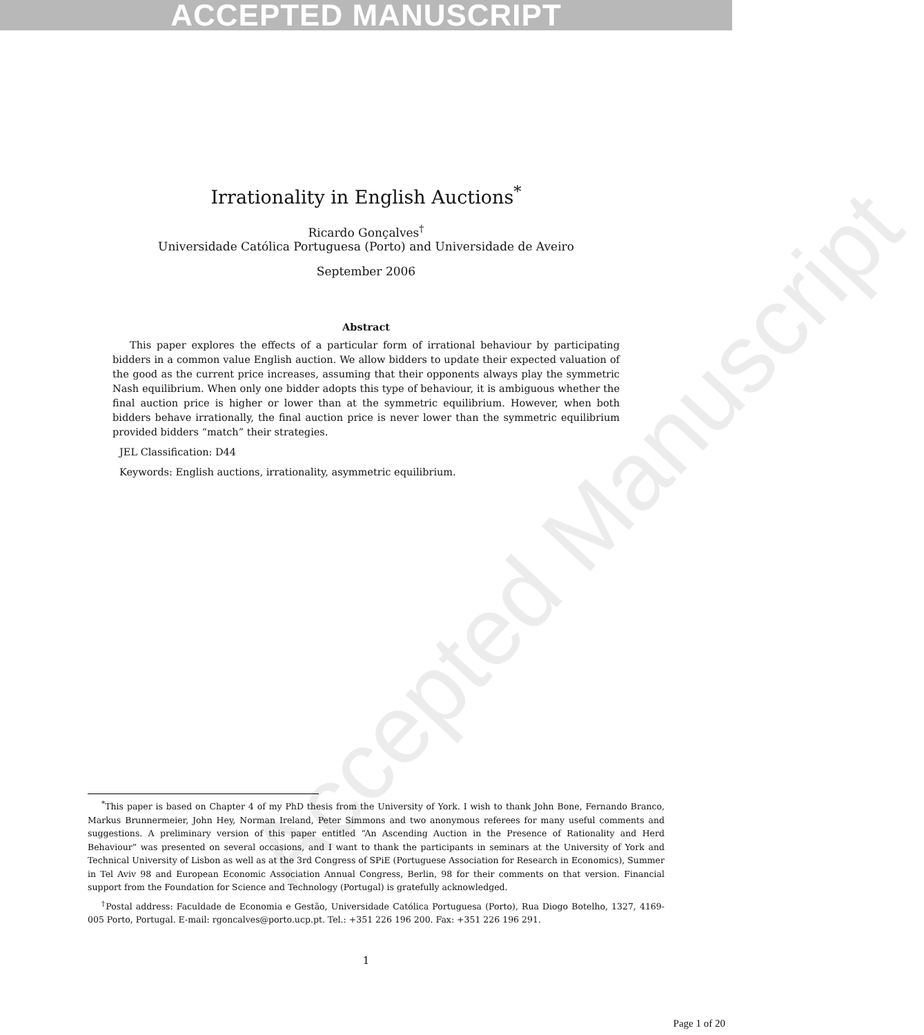ACCEPTED MANUSCRIPT
Accepted Manuscript
Irrationality in English Auctions<sup>*</sup>
Ricardo Gonçalves<sup>†</sup>
Universidade Católica Portuguesa (Porto) and Universidade de Aveiro
September 2006
Abstract
This paper explores the effects of a particular form of irrational behaviour by participating bidders in a common value English auction. We allow bidders to update their expected valuation of the good as the current price increases, assuming that their opponents always play the symmetric Nash equilibrium. When only one bidder adopts this type of behaviour, it is ambiguous whether the final auction price is higher or lower than at the symmetric equilibrium. However, when both bidders behave irrationally, the final auction price is never lower than the symmetric equilibrium provided bidders “match” their strategies.
JEL Classification: D44
Keywords: English auctions, irrationality, asymmetric equilibrium.
<sup>*</sup> This paper is based on Chapter 4 of my PhD thesis from the University of York. I wish to thank John Bone, Fernando Branco, Markus Brunnermeier, John Hey, Norman Ireland, Peter Simmons and two anonymous referees for many useful comments and suggestions. A preliminary version of this paper entitled “An Ascending Auction in the Presence of Rationality and Herd Behaviour” was presented on several occasions, and I want to thank the participants in seminars at the University of York and Technical University of Lisbon as well as at the 3rd Congress of SPiE (Portuguese Association for Research in Economics), Summer in Tel Aviv 98 and European Economic Association Annual Congress, Berlin, 98 for their comments on that version. Financial support from the Foundation for Science and Technology (Portugal) is gratefully acknowledged.
<sup>†</sup> Postal address: Faculdade de Economia e Gestão, Universidade Católica Portuguesa (Porto), Rua Diogo Botelho, 1327, 4169-005 Porto, Portugal. E-mail: rgoncalves@porto.ucp.pt. Tel.: +351 226 196 200. Fax: +351 226 196 291.
1
Page 1 of 20